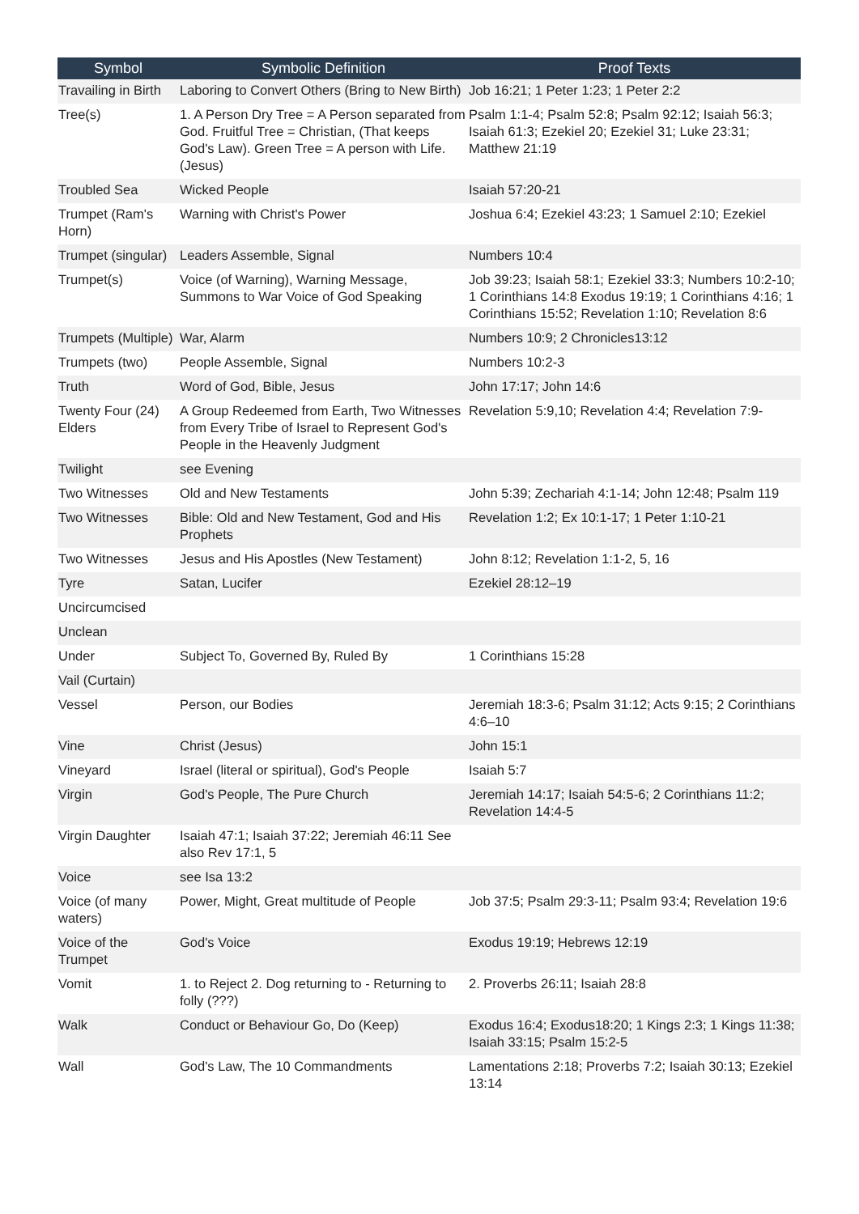| Symbol | Symbolic Definition | Proof Texts |
| --- | --- | --- |
| Travailing in Birth | Laboring to Convert Others (Bring to New Birth) | Job 16:21; 1 Peter 1:23; 1 Peter 2:2 |
| Tree(s) | 1. A Person Dry Tree = A Person separated from God. Fruitful Tree = Christian, (That keeps God's Law). Green Tree = A person with Life. (Jesus) | Psalm 1:1-4; Psalm 52:8; Psalm 92:12; Isaiah 56:3; Isaiah 61:3; Ezekiel 20; Ezekiel 31; Luke 23:31; Matthew 21:19 |
| Troubled Sea | Wicked People | Isaiah 57:20-21 |
| Trumpet (Ram's Horn) | Warning with Christ's Power | Joshua 6:4; Ezekiel 43:23; 1 Samuel 2:10; Ezekiel |
| Trumpet (singular) | Leaders Assemble, Signal | Numbers 10:4 |
| Trumpet(s) | Voice (of Warning), Warning Message, Summons to War Voice of God Speaking | Job 39:23; Isaiah 58:1; Ezekiel 33:3; Numbers 10:2-10; 1 Corinthians 14:8 Exodus 19:19; 1 Corinthians 4:16; 1 Corinthians 15:52; Revelation 1:10; Revelation 8:6 |
| Trumpets (Multiple) | War, Alarm | Numbers 10:9; 2 Chronicles13:12 |
| Trumpets (two) | People Assemble, Signal | Numbers 10:2-3 |
| Truth | Word of God, Bible, Jesus | John 17:17; John 14:6 |
| Twenty Four (24) Elders | A Group Redeemed from Earth, Two Witnesses from Every Tribe of Israel to Represent God's People in the Heavenly Judgment | Revelation 5:9,10; Revelation 4:4; Revelation 7:9- |
| Twilight | see Evening | |
| Two Witnesses | Old and New Testaments | John 5:39; Zechariah 4:1-14; John 12:48; Psalm 119 |
| Two Witnesses | Bible: Old and New Testament, God and His Prophets | Revelation 1:2; Ex 10:1-17; 1 Peter 1:10-21 |
| Two Witnesses | Jesus and His Apostles (New Testament) | John 8:12; Revelation 1:1-2, 5, 16 |
| Tyre | Satan, Lucifer | Ezekiel 28:12–19 |
| Uncircumcised | | |
| Unclean | | |
| Under | Subject To, Governed By, Ruled By | 1 Corinthians 15:28 |
| Vail (Curtain) | | |
| Vessel | Person, our Bodies | Jeremiah 18:3-6; Psalm 31:12; Acts 9:15; 2 Corinthians 4:6–10 |
| Vine | Christ (Jesus) | John 15:1 |
| Vineyard | Israel (literal or spiritual), God's People | Isaiah 5:7 |
| Virgin | God's People, The Pure Church | Jeremiah 14:17; Isaiah 54:5-6; 2 Corinthians 11:2; Revelation 14:4-5 |
| Virgin Daughter | Isaiah 47:1; Isaiah 37:22; Jeremiah 46:11 See also Rev 17:1, 5 | |
| Voice | see Isa 13:2 | |
| Voice (of many waters) | Power, Might, Great multitude of People | Job 37:5; Psalm 29:3-11; Psalm 93:4; Revelation 19:6 |
| Voice of the Trumpet | God's Voice | Exodus 19:19; Hebrews 12:19 |
| Vomit | 1. to Reject 2. Dog returning to - Returning to folly (???) | 2. Proverbs 26:11; Isaiah 28:8 |
| Walk | Conduct or Behaviour Go, Do (Keep) | Exodus 16:4; Exodus18:20; 1 Kings 2:3; 1 Kings 11:38; Isaiah 33:15; Psalm 15:2-5 |
| Wall | God's Law, The 10 Commandments | Lamentations 2:18; Proverbs 7:2; Isaiah 30:13; Ezekiel 13:14 |